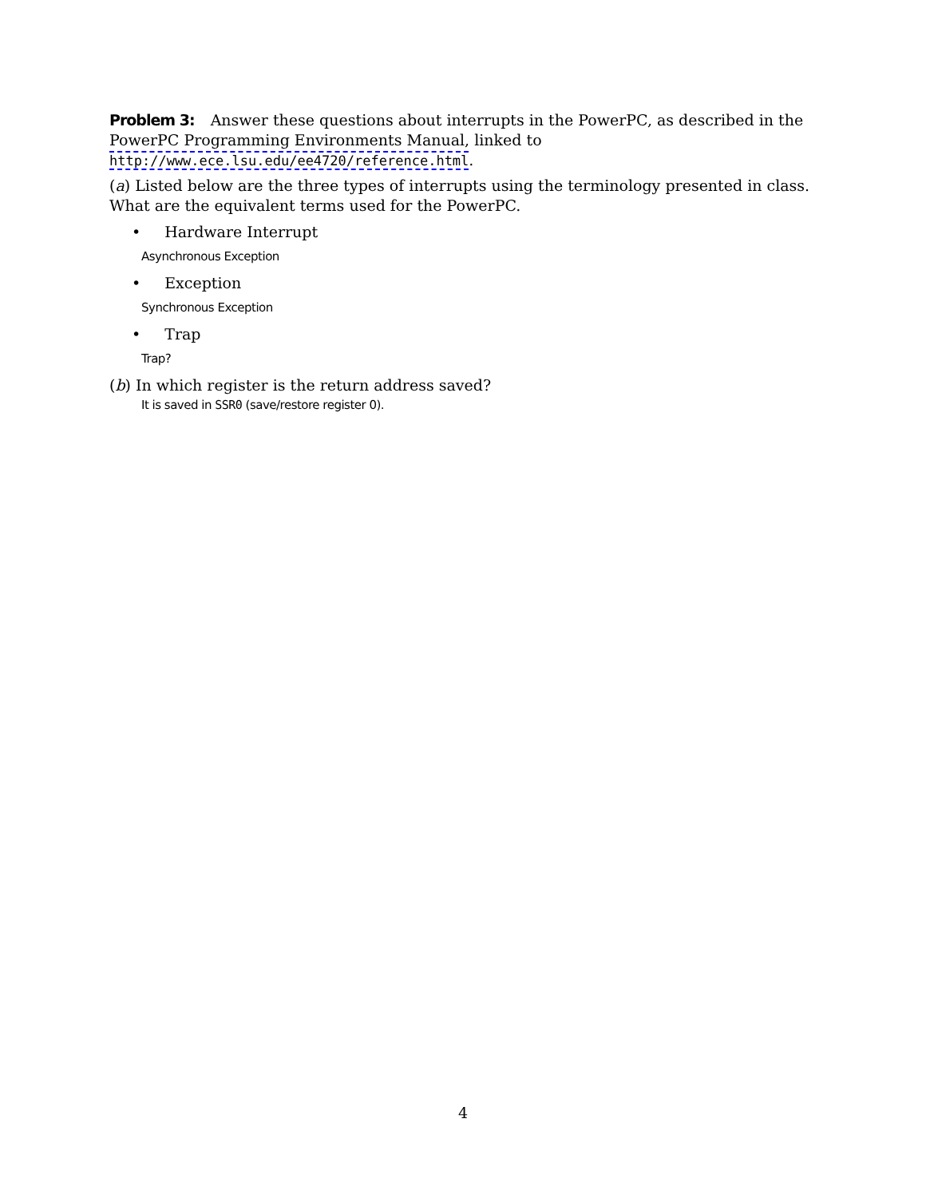Problem 3: Answer these questions about interrupts in the PowerPC, as described in the PowerPC Programming Environments Manual, linked to
http://www.ece.lsu.edu/ee4720/reference.html.
(a) Listed below are the three types of interrupts using the terminology presented in class. What are the equivalent terms used for the PowerPC.
• Hardware Interrupt
Asynchronous Exception
• Exception
Synchronous Exception
• Trap
Trap?
(b) In which register is the return address saved?
It is saved in SSR0 (save/restore register 0).
4